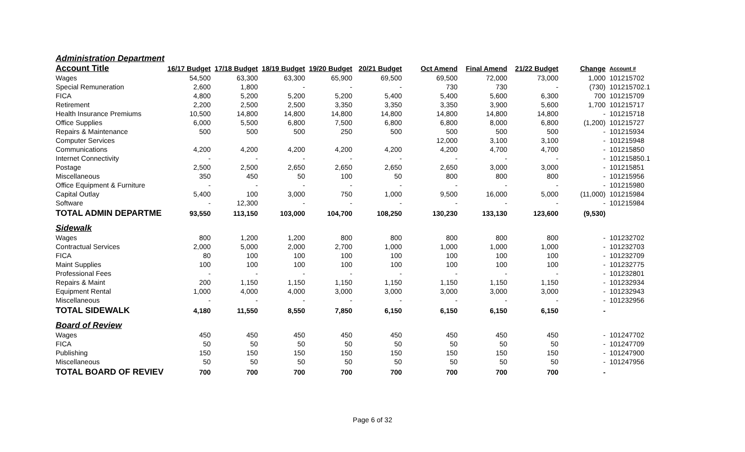| Administration Department | | | | | | | | | | |
| Account Title | 16/17 Budget | 17/18 Budget | 18/19 Budget | 19/20 Budget | 20/21 Budget | Oct Amend | Final Amend | 21/22 Budget | Change | Account # |
| Wages | 54,500 | 63,300 | 63,300 | 65,900 | 69,500 | 69,500 | 72,000 | 73,000 | 1,000 | 101215702 |
| Special Remuneration | 2,600 | 1,800 | - | - | - | 730 | 730 | - | (730) | 101215702.1 |
| FICA | 4,800 | 5,200 | 5,200 | 5,200 | 5,400 | 5,400 | 5,600 | 6,300 | 700 | 101215709 |
| Retirement | 2,200 | 2,500 | 2,500 | 3,350 | 3,350 | 3,350 | 3,900 | 5,600 | 1,700 | 101215717 |
| Health Insurance Premiums | 10,500 | 14,800 | 14,800 | 14,800 | 14,800 | 14,800 | 14,800 | 14,800 | - | 101215718 |
| Office Supplies | 6,000 | 5,500 | 6,800 | 7,500 | 6,800 | 6,800 | 8,000 | 6,800 | (1,200) | 101215727 |
| Repairs & Maintenance | 500 | 500 | 500 | 250 | 500 | 500 | 500 | 500 | - | 101215934 |
| Computer Services | | | | | | 12,000 | 3,100 | 3,100 | - | 101215948 |
| Communications | 4,200 | 4,200 | 4,200 | 4,200 | 4,200 | 4,200 | 4,700 | 4,700 | - | 101215850 |
| Internet Connectivity | - | - | - | - | - | - | - | - | - | 101215850.1 |
| Postage | 2,500 | 2,500 | 2,650 | 2,650 | 2,650 | 2,650 | 3,000 | 3,000 | - | 101215851 |
| Miscellaneous | 350 | 450 | 50 | 100 | 50 | 800 | 800 | 800 | - | 101215956 |
| Office Equipment & Furniture | - | - | - | - | - | - | - | - | - | 101215980 |
| Capital Outlay | 5,400 | 100 | 3,000 | 750 | 1,000 | 9,500 | 16,000 | 5,000 | (11,000) | 101215984 |
| Software | - | 12,300 | - | - | - | - | - | - | - | 101215984 |
| TOTAL ADMIN DEPARTME | 93,550 | 113,150 | 103,000 | 104,700 | 108,250 | 130,230 | 133,130 | 123,600 | (9,530) | |
| Sidewalk | | | | | | | | | | |
| Wages | 800 | 1,200 | 1,200 | 800 | 800 | 800 | 800 | 800 | - | 101232702 |
| Contractual Services | 2,000 | 5,000 | 2,000 | 2,700 | 1,000 | 1,000 | 1,000 | 1,000 | - | 101232703 |
| FICA | 80 | 100 | 100 | 100 | 100 | 100 | 100 | 100 | - | 101232709 |
| Maint Supplies | 100 | 100 | 100 | 100 | 100 | 100 | 100 | 100 | - | 101232775 |
| Professional Fees | - | - | - | - | - | - | - | - | - | 101232801 |
| Repairs & Maint | 200 | 1,150 | 1,150 | 1,150 | 1,150 | 1,150 | 1,150 | 1,150 | - | 101232934 |
| Equipment Rental | 1,000 | 4,000 | 4,000 | 3,000 | 3,000 | 3,000 | 3,000 | 3,000 | - | 101232943 |
| Miscellaneous | - | - | - | - | - | - | - | - | - | 101232956 |
| TOTAL SIDEWALK | 4,180 | 11,550 | 8,550 | 7,850 | 6,150 | 6,150 | 6,150 | 6,150 | - | |
| Board of Review | | | | | | | | | | |
| Wages | 450 | 450 | 450 | 450 | 450 | 450 | 450 | 450 | - | 101247702 |
| FICA | 50 | 50 | 50 | 50 | 50 | 50 | 50 | 50 | - | 101247709 |
| Publishing | 150 | 150 | 150 | 150 | 150 | 150 | 150 | 150 | - | 101247900 |
| Miscellaneous | 50 | 50 | 50 | 50 | 50 | 50 | 50 | 50 | - | 101247956 |
| TOTAL BOARD OF REVIEV | 700 | 700 | 700 | 700 | 700 | 700 | 700 | 700 | - | |
Page 6 of 32